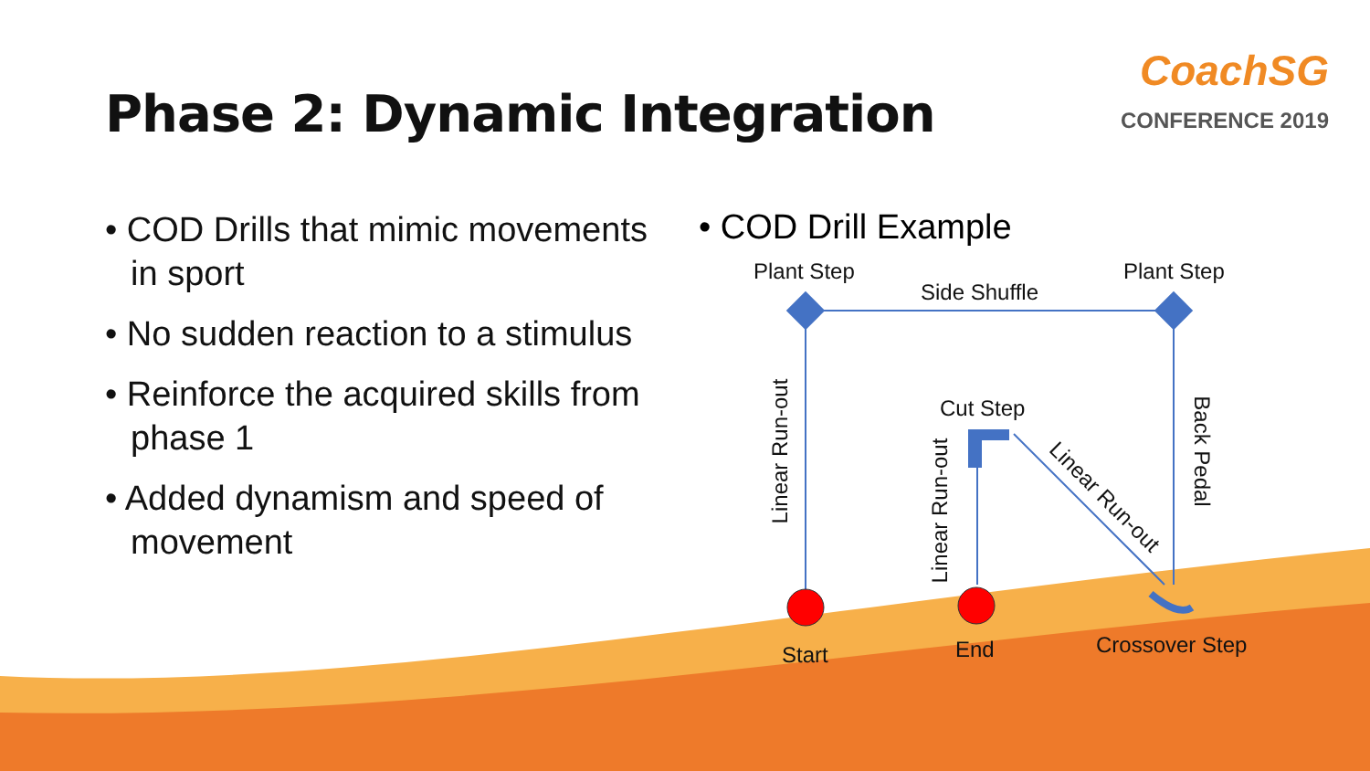Phase 2: Dynamic Integration
CoachSG
CONFERENCE 2019
• COD Drills that mimic movements in sport
• No sudden reaction to a stimulus
• Reinforce the acquired skills from phase 1
• Added dynamism and speed of movement
• COD Drill Example
Plant Step
Side Shuffle
Plant Step
Cut Step
Linear Run-out
Linear Run-out
Linear Run-out
Back Pedal
Start End Crossover Step